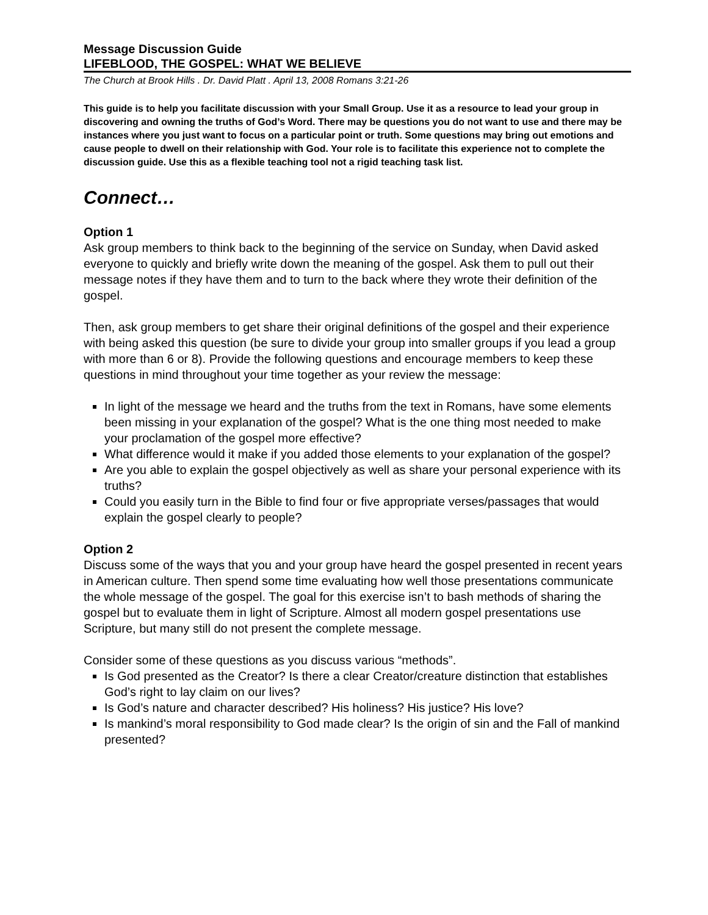Message Discussion Guide
LIFEBLOOD, THE GOSPEL: WHAT WE BELIEVE
The Church at Brook Hills . Dr. David Platt . April 13, 2008 Romans 3:21-26
This guide is to help you facilitate discussion with your Small Group. Use it as a resource to lead your group in discovering and owning the truths of God’s Word. There may be questions you do not want to use and there may be instances where you just want to focus on a particular point or truth. Some questions may bring out emotions and cause people to dwell on their relationship with God. Your role is to facilitate this experience not to complete the discussion guide. Use this as a flexible teaching tool not a rigid teaching task list.
Connect…
Option 1
Ask group members to think back to the beginning of the service on Sunday, when David asked everyone to quickly and briefly write down the meaning of the gospel. Ask them to pull out their message notes if they have them and to turn to the back where they wrote their definition of the gospel.
Then, ask group members to get share their original definitions of the gospel and their experience with being asked this question (be sure to divide your group into smaller groups if you lead a group with more than 6 or 8). Provide the following questions and encourage members to keep these questions in mind throughout your time together as your review the message:
In light of the message we heard and the truths from the text in Romans, have some elements been missing in your explanation of the gospel? What is the one thing most needed to make your proclamation of the gospel more effective?
What difference would it make if you added those elements to your explanation of the gospel?
Are you able to explain the gospel objectively as well as share your personal experience with its truths?
Could you easily turn in the Bible to find four or five appropriate verses/passages that would explain the gospel clearly to people?
Option 2
Discuss some of the ways that you and your group have heard the gospel presented in recent years in American culture. Then spend some time evaluating how well those presentations communicate the whole message of the gospel. The goal for this exercise isn’t to bash methods of sharing the gospel but to evaluate them in light of Scripture. Almost all modern gospel presentations use Scripture, but many still do not present the complete message.
Consider some of these questions as you discuss various “methods”.
Is God presented as the Creator? Is there a clear Creator/creature distinction that establishes God’s right to lay claim on our lives?
Is God’s nature and character described? His holiness? His justice? His love?
Is mankind’s moral responsibility to God made clear? Is the origin of sin and the Fall of mankind presented?